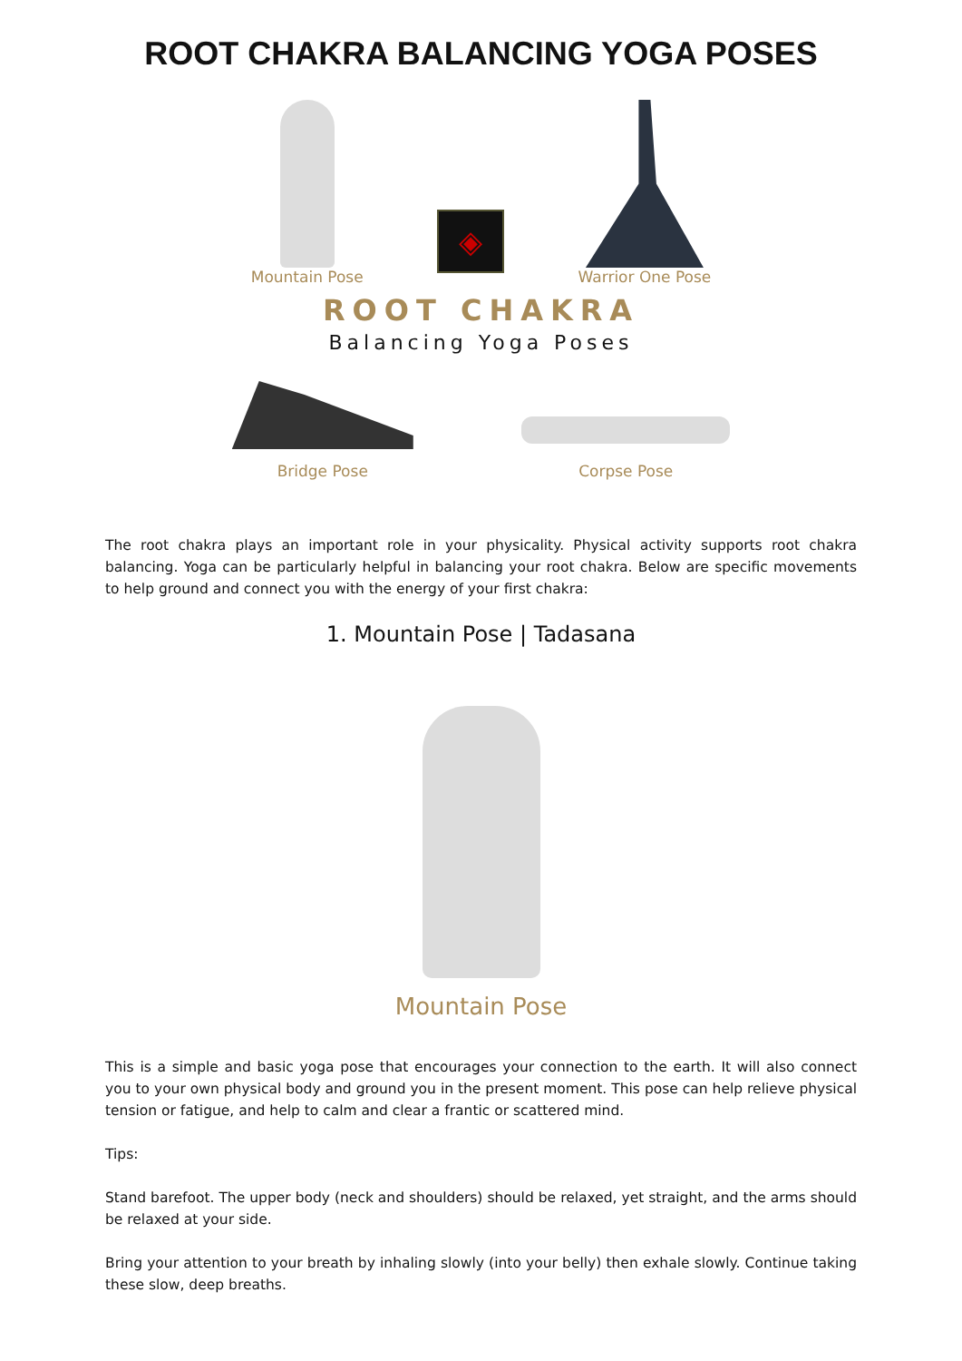ROOT CHAKRA BALANCING YOGA POSES
Mountain Pose
◈
Warrior One Pose
ROOT CHAKRA
Balancing Yoga Poses
Bridge Pose
Corpse Pose
The root chakra plays an important role in your physicality. Physical activity supports root chakra balancing. Yoga can be particularly helpful in balancing your root chakra. Below are specific movements to help ground and connect you with the energy of your first chakra:
1. Mountain Pose | Tadasana
Mountain Pose
This is a simple and basic yoga pose that encourages your connection to the earth. It will also connect you to your own physical body and ground you in the present moment. This pose can help relieve physical tension or fatigue, and help to calm and clear a frantic or scattered mind.
Tips:
Stand barefoot. The upper body (neck and shoulders) should be relaxed, yet straight, and the arms should be relaxed at your side.
Bring your attention to your breath by inhaling slowly (into your belly) then exhale slowly. Continue taking these slow, deep breaths.